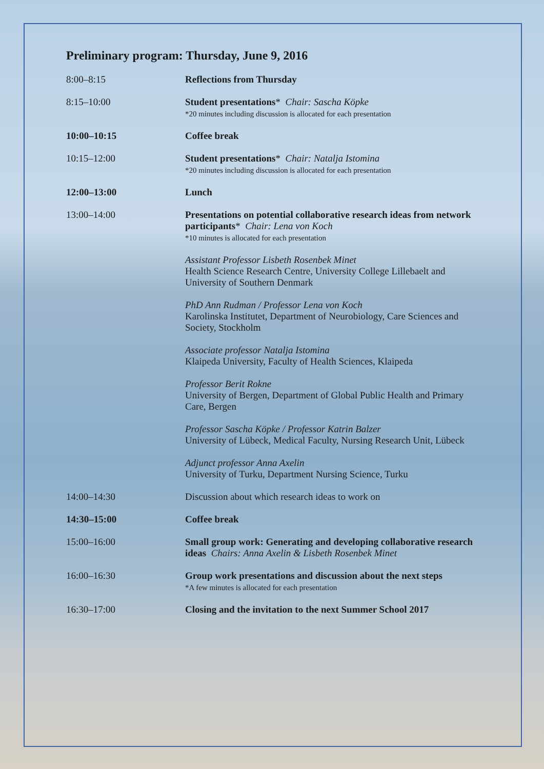Preliminary program: Thursday, June 9, 2016
| 8:00–8:15 | Reflections from Thursday |
| 8:15–10:00 | Student presentations * Chair: Sascha Köpke *20 minutes including discussion is allocated for each presentation |
| 10:00–10:15 | Coffee break |
| 10:15–12:00 | Student presentations * Chair: Natalja Istomina *20 minutes including discussion is allocated for each presentation |
| 12:00–13:00 | Lunch |
| 13:00–14:00 | Presentations on potential collaborative research ideas from network participants * Chair: Lena von Koch *10 minutes is allocated for each presentation Assistant Professor Lisbeth Rosenbek Minet Health Science Research Centre, University College Lillebaelt and University of Southern Denmark PhD Ann Rudman / Professor Lena von Koch Karolinska Institutet, Department of Neurobiology, Care Sciences and Society, Stockholm Associate professor Natalja Istomina Klaipeda University, Faculty of Health Sciences, Klaipeda Professor Berit Rokne University of Bergen, Department of Global Public Health and Primary Care, Bergen Professor Sascha Köpke / Professor Katrin Balzer University of Lübeck, Medical Faculty, Nursing Research Unit, Lübeck Adjunct professor Anna Axelin University of Turku, Department Nursing Science, Turku |
| 14:00–14:30 | Discussion about which research ideas to work on |
| 14:30–15:00 | Coffee break |
| 15:00–16:00 | Small group work: Generating and developing collaborative research ideas Chairs: Anna Axelin & Lisbeth Rosenbek Minet |
| 16:00–16:30 | Group work presentations and discussion about the next steps *A few minutes is allocated for each presentation |
| 16:30–17:00 | Closing and the invitation to the next Summer School 2017 |